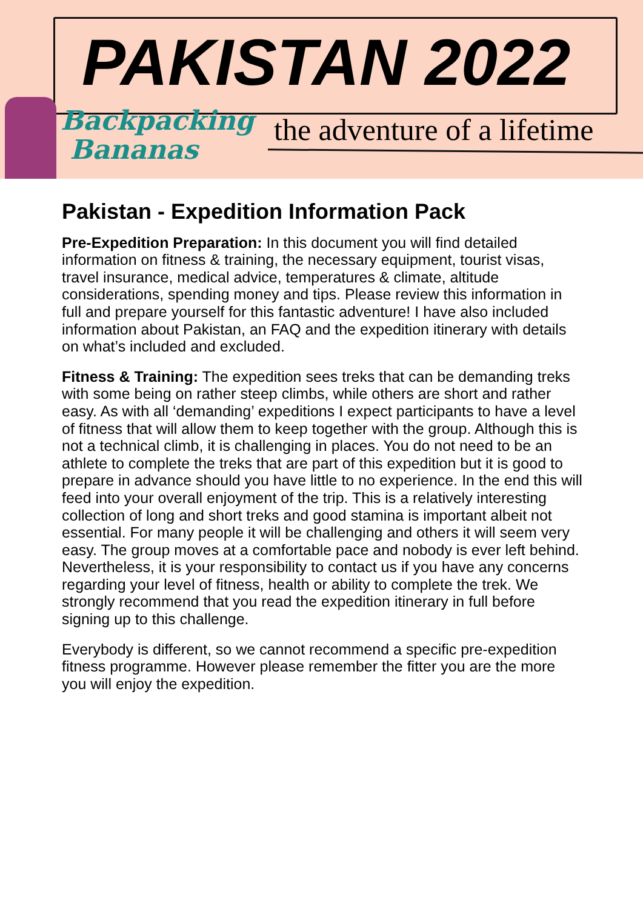PAKISTAN 2022
Backpacking
Bananas
the adventure of a lifetime
Pakistan - Expedition Information Pack
Pre-Expedition Preparation: In this document you will find detailed information on fitness & training, the necessary equipment, tourist visas, travel insurance, medical advice, temperatures & climate, altitude considerations, spending money and tips. Please review this information in full and prepare yourself for this fantastic adventure! I have also included information about Pakistan, an FAQ and the expedition itinerary with details on what’s included and excluded.
Fitness & Training: The expedition sees treks that can be demanding treks with some being on rather steep climbs, while others are short and rather easy. As with all ‘demanding’ expeditions I expect participants to have a level of fitness that will allow them to keep together with the group. Although this is not a technical climb, it is challenging in places. You do not need to be an athlete to complete the treks that are part of this expedition but it is good to prepare in advance should you have little to no experience. In the end this will feed into your overall enjoyment of the trip. This is a relatively interesting collection of long and short treks and good stamina is important albeit not essential. For many people it will be challenging and others it will seem very easy. The group moves at a comfortable pace and nobody is ever left behind. Nevertheless, it is your responsibility to contact us if you have any concerns regarding your level of fitness, health or ability to complete the trek. We strongly recommend that you read the expedition itinerary in full before signing up to this challenge.
Everybody is different, so we cannot recommend a specific pre-expedition fitness programme. However please remember the fitter you are the more you will enjoy the expedition.